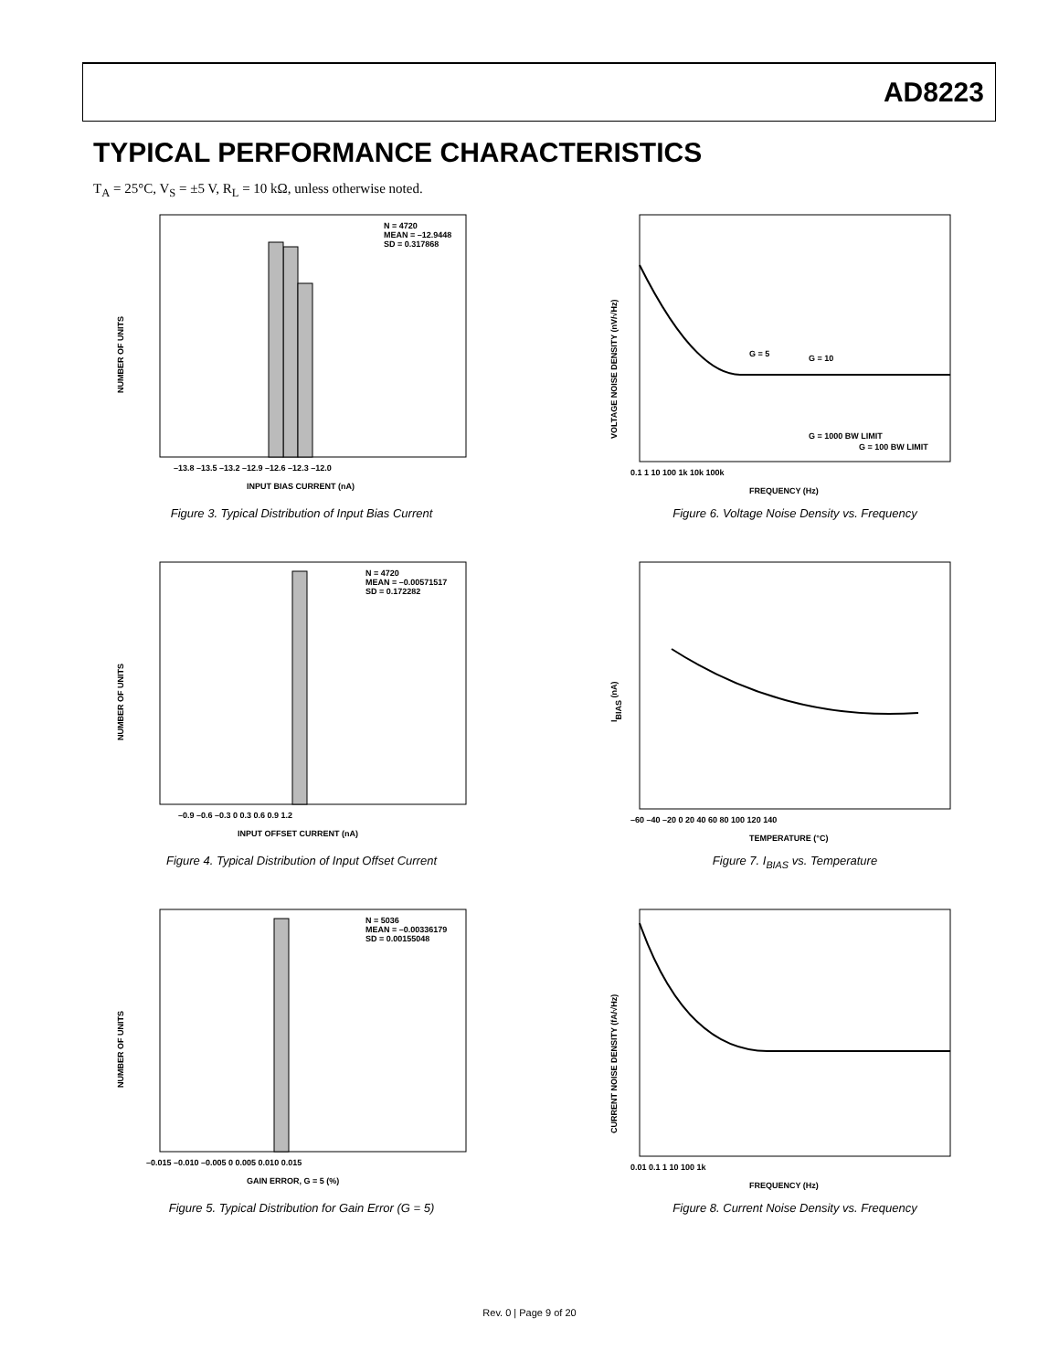AD8223
TYPICAL PERFORMANCE CHARACTERISTICS
T<sub>A</sub> = 25°C, V<sub>S</sub> = ±5 V, R<sub>L</sub> = 10 kΩ, unless otherwise noted.
N = 4720
MEAN = –12.9448
SD = 0.317868
–13.8 –13.5 –13.2 –12.9 –12.6 –12.3 –12.0
INPUT BIAS CURRENT (nA)
NUMBER OF UNITS
Figure 3. Typical Distribution of Input Bias Current
G = 5
G = 10
G = 1000 BW LIMIT
G = 100 BW LIMIT
0.1 1 10 100 1k 10k 100k
FREQUENCY (Hz)
VOLTAGE NOISE DENSITY (nV/√Hz)
Figure 6. Voltage Noise Density vs. Frequency
N = 4720
MEAN = –0.00571517
SD = 0.172282
–0.9 –0.6 –0.3 0 0.3 0.6 0.9 1.2
INPUT OFFSET CURRENT (nA)
NUMBER OF UNITS
Figure 4. Typical Distribution of Input Offset Current
–60 –40 –20 0 20 40 60 80 100 120 140
TEMPERATURE (°C)
IBIAS (nA)
Figure 7. I<sub>BIAS</sub> vs. Temperature
N = 5036
MEAN = –0.00336179
SD = 0.00155048
–0.015 –0.010 –0.005 0 0.005 0.010 0.015
GAIN ERROR, G = 5 (%)
NUMBER OF UNITS
Figure 5. Typical Distribution for Gain Error (G = 5)
0.01 0.1 1 10 100 1k
FREQUENCY (Hz)
CURRENT NOISE DENSITY (fA/√Hz)
Figure 8. Current Noise Density vs. Frequency
Rev. 0 | Page 9 of 20